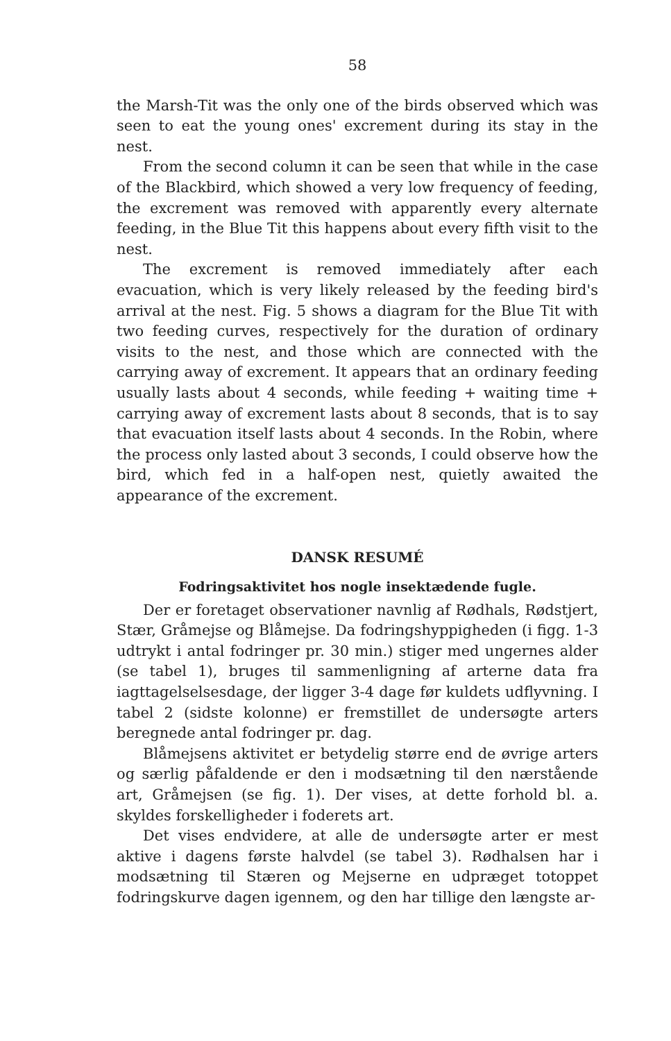58
the Marsh-Tit was the only one of the birds observed which was seen to eat the young ones' excrement during its stay in the nest.
From the second column it can be seen that while in the case of the Blackbird, which showed a very low frequency of feeding, the excrement was removed with apparently every alternate feeding, in the Blue Tit this happens about every fifth visit to the nest.
The excrement is removed immediately after each evacuation, which is very likely released by the feeding bird's arrival at the nest. Fig. 5 shows a diagram for the Blue Tit with two feeding curves, respectively for the duration of ordinary visits to the nest, and those which are connected with the carrying away of excrement. It appears that an ordinary feeding usually lasts about 4 seconds, while feeding + waiting time + carrying away of excrement lasts about 8 seconds, that is to say that evacuation itself lasts about 4 seconds. In the Robin, where the process only lasted about 3 seconds, I could observe how the bird, which fed in a half-open nest, quietly awaited the appearance of the excrement.
DANSK RESUMÉ
Fodringsaktivitet hos nogle insektædende fugle.
Der er foretaget observationer navnlig af Rødhals, Rødstjert, Stær, Gråmejse og Blåmejse. Da fodringshyppigheden (i figg. 1-3 udtrykt i antal fodringer pr. 30 min.) stiger med ungernes alder (se tabel 1), bruges til sammenligning af arterne data fra iagttagelselsesdage, der ligger 3-4 dage før kuldets udflyvning. I tabel 2 (sidste kolonne) er fremstillet de undersøgte arters beregnede antal fodringer pr. dag.
Blåmejsens aktivitet er betydelig større end de øvrige arters og særlig påfaldende er den i modsætning til den nærstående art, Gråmejsen (se fig. 1). Der vises, at dette forhold bl. a. skyldes forskelligheder i foderets art.
Det vises endvidere, at alle de undersøgte arter er mest aktive i dagens første halvdel (se tabel 3). Rødhalsen har i modsætning til Stæren og Mejserne en udpræget totoppet fodringskurve dagen igennem, og den har tillige den længste ar-